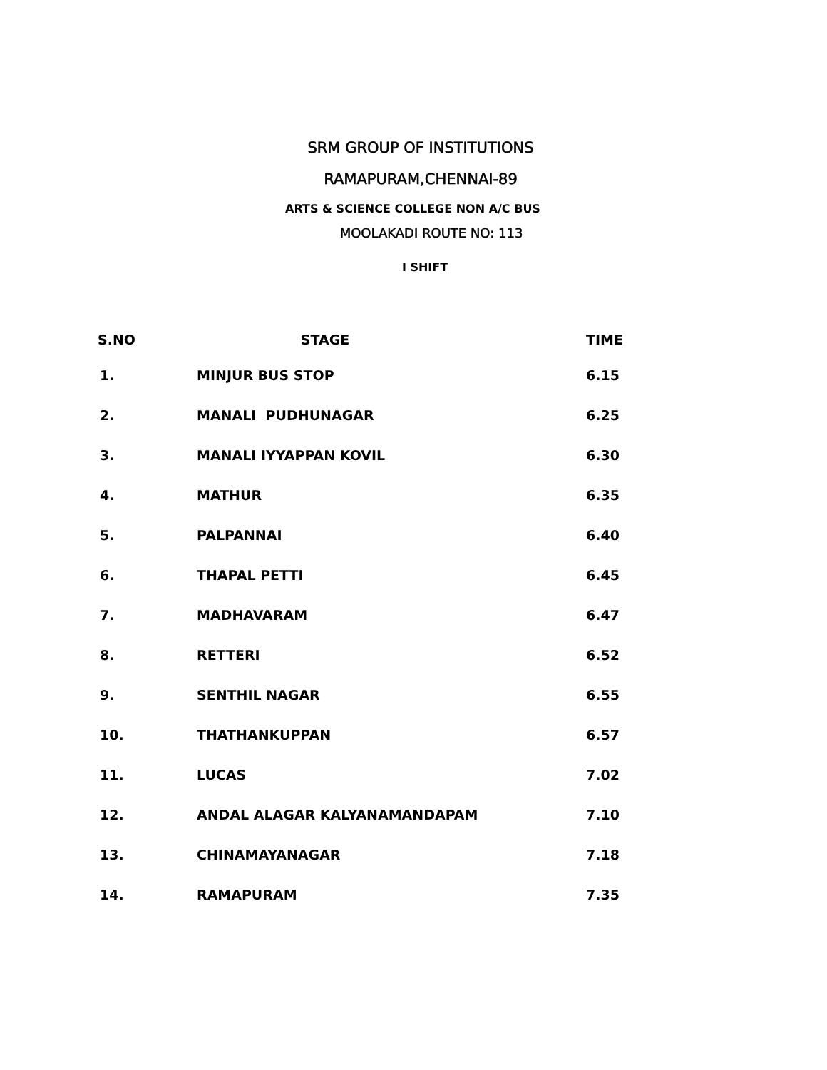SRM GROUP OF INSTITUTIONS
RAMAPURAM,CHENNAI-89
ARTS & SCIENCE COLLEGE NON A/C BUS
MOOLAKADI ROUTE NO: 113
I SHIFT
| S.NO | STAGE | TIME |
| --- | --- | --- |
| 1. | MINJUR BUS STOP | 6.15 |
| 2. | MANALI PUDHUNAGAR | 6.25 |
| 3. | MANALI IYYAPPAN KOVIL | 6.30 |
| 4. | MATHUR | 6.35 |
| 5. | PALPANNAI | 6.40 |
| 6. | THAPAL PETTI | 6.45 |
| 7. | MADHAVARAM | 6.47 |
| 8. | RETTERI | 6.52 |
| 9. | SENTHIL NAGAR | 6.55 |
| 10. | THATHANKUPPAN | 6.57 |
| 11. | LUCAS | 7.02 |
| 12. | ANDAL ALAGAR KALYANAMANDAPAM | 7.10 |
| 13. | CHINAMAYANAGAR | 7.18 |
| 14. | RAMAPURAM | 7.35 |